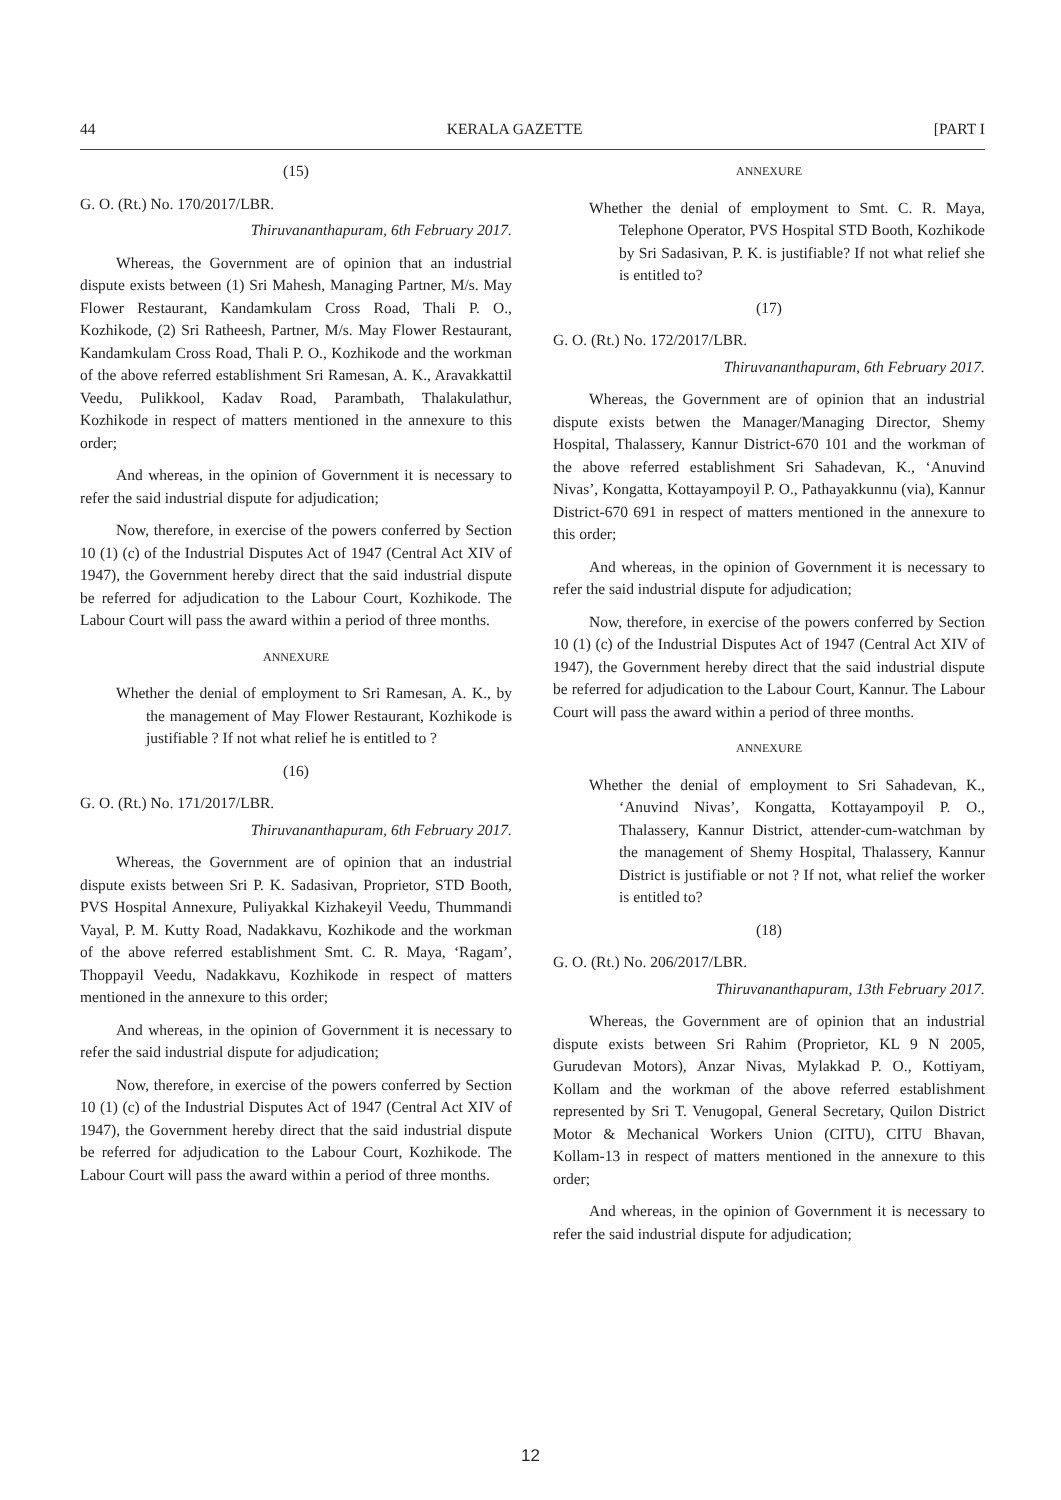44 KERALA GAZETTE [PART I
(15)
G. O. (Rt.) No. 170/2017/LBR.
Thiruvananthapuram, 6th February 2017.
Whereas, the Government are of opinion that an industrial dispute exists between (1) Sri Mahesh, Managing Partner, M/s. May Flower Restaurant, Kandamkulam Cross Road, Thali P. O., Kozhikode, (2) Sri Ratheesh, Partner, M/s. May Flower Restaurant, Kandamkulam Cross Road, Thali P. O., Kozhikode and the workman of the above referred establishment Sri Ramesan, A. K., Aravakkattil Veedu, Pulikkool, Kadav Road, Parambath, Thalakulathur, Kozhikode in respect of matters mentioned in the annexure to this order;
And whereas, in the opinion of Government it is necessary to refer the said industrial dispute for adjudication;
Now, therefore, in exercise of the powers conferred by Section 10 (1) (c) of the Industrial Disputes Act of 1947 (Central Act XIV of 1947), the Government hereby direct that the said industrial dispute be referred for adjudication to the Labour Court, Kozhikode. The Labour Court will pass the award within a period of three months.
ANNEXURE
Whether the denial of employment to Sri Ramesan, A. K., by the management of May Flower Restaurant, Kozhikode is justifiable ? If not what relief he is entitled to ?
(16)
G. O. (Rt.) No. 171/2017/LBR.
Thiruvananthapuram, 6th February 2017.
Whereas, the Government are of opinion that an industrial dispute exists between Sri P. K. Sadasivan, Proprietor, STD Booth, PVS Hospital Annexure, Puliyakkal Kizhakeyil Veedu, Thummandi Vayal, P. M. Kutty Road, Nadakkavu, Kozhikode and the workman of the above referred establishment Smt. C. R. Maya, ‘Ragam’, Thoppayil Veedu, Nadakkavu, Kozhikode in respect of matters mentioned in the annexure to this order;
And whereas, in the opinion of Government it is necessary to refer the said industrial dispute for adjudication;
Now, therefore, in exercise of the powers conferred by Section 10 (1) (c) of the Industrial Disputes Act of 1947 (Central Act XIV of 1947), the Government hereby direct that the said industrial dispute be referred for adjudication to the Labour Court, Kozhikode. The Labour Court will pass the award within a period of three months.
ANNEXURE
Whether the denial of employment to Smt. C. R. Maya, Telephone Operator, PVS Hospital STD Booth, Kozhikode by Sri Sadasivan, P. K. is justifiable? If not what relief she is entitled to?
(17)
G. O. (Rt.) No. 172/2017/LBR.
Thiruvananthapuram, 6th February 2017.
Whereas, the Government are of opinion that an industrial dispute exists betwen the Manager/Managing Director, Shemy Hospital, Thalassery, Kannur District-670 101 and the workman of the above referred establishment Sri Sahadevan, K., ‘Anuvind Nivas’, Kongatta, Kottayampoyil P. O., Pathayakkunnu (via), Kannur District-670 691 in respect of matters mentioned in the annexure to this order;
And whereas, in the opinion of Government it is necessary to refer the said industrial dispute for adjudication;
Now, therefore, in exercise of the powers conferred by Section 10 (1) (c) of the Industrial Disputes Act of 1947 (Central Act XIV of 1947), the Government hereby direct that the said industrial dispute be referred for adjudication to the Labour Court, Kannur. The Labour Court will pass the award within a period of three months.
ANNEXURE
Whether the denial of employment to Sri Sahadevan, K., ‘Anuvind Nivas’, Kongatta, Kottayampoyil P. O., Thalassery, Kannur District, attender-cum-watchman by the management of Shemy Hospital, Thalassery, Kannur District is justifiable or not ? If not, what relief the worker is entitled to?
(18)
G. O. (Rt.) No. 206/2017/LBR.
Thiruvananthapuram, 13th February 2017.
Whereas, the Government are of opinion that an industrial dispute exists between Sri Rahim (Proprietor, KL 9 N 2005, Gurudevan Motors), Anzar Nivas, Mylakkad P. O., Kottiyam, Kollam and the workman of the above referred establishment represented by Sri T. Venugopal, General Secretary, Quilon District Motor & Mechanical Workers Union (CITU), CITU Bhavan, Kollam-13 in respect of matters mentioned in the annexure to this order;
And whereas, in the opinion of Government it is necessary to refer the said industrial dispute for adjudication;
12